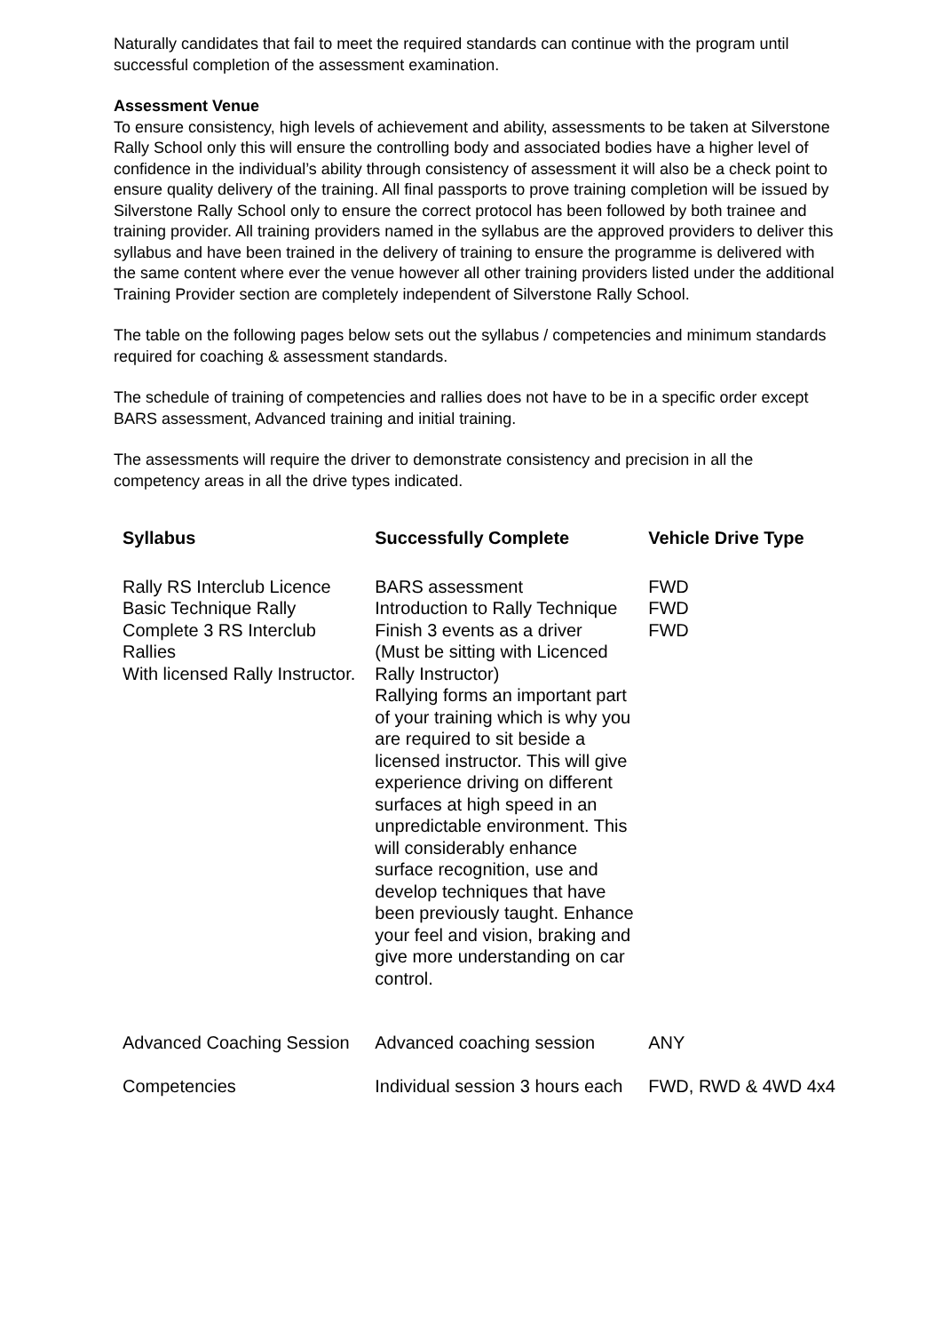Naturally candidates that fail to meet the required standards can continue with the program until successful completion of the assessment examination.
Assessment Venue
To ensure consistency, high levels of achievement and ability, assessments to be taken at Silverstone Rally School only this will ensure the controlling body and associated bodies have a higher level of confidence in the individual’s ability through consistency of assessment it will also be a check point to ensure quality delivery of the training. All final passports to prove training completion will be issued by Silverstone Rally School only to ensure the correct protocol has been followed by both trainee and training provider. All training providers named in the syllabus are the approved providers to deliver this syllabus and have been trained in the delivery of training to ensure the programme is delivered with the same content where ever the venue however all other training providers listed under the additional Training Provider section are completely independent of Silverstone Rally School.
The table on the following pages below sets out the syllabus / competencies and minimum standards required for coaching & assessment standards.
The schedule of training of competencies and rallies does not have to be in a specific order except BARS assessment, Advanced training and initial training.
The assessments will require the driver to demonstrate consistency and precision in all the competency areas in all the drive types indicated.
| Syllabus | Successfully Complete | Vehicle Drive Type |
| --- | --- | --- |
| Rally RS Interclub Licence Basic Technique Rally Complete 3 RS Interclub Rallies With licensed Rally Instructor. | BARS assessment Introduction to Rally Technique Finish 3 events as a driver (Must be sitting with Licenced Rally Instructor) Rallying forms an important part of your training which is why you are required to sit beside a licensed instructor. This will give experience driving on different surfaces at high speed in an unpredictable environment. This will considerably enhance surface recognition, use and develop techniques that have been previously taught. Enhance your feel and vision, braking and give more understanding on car control. | FWD FWD FWD |
| Advanced Coaching Session | Advanced coaching session | ANY |
| Competencies | Individual session 3 hours each | FWD, RWD & 4WD 4x4 |